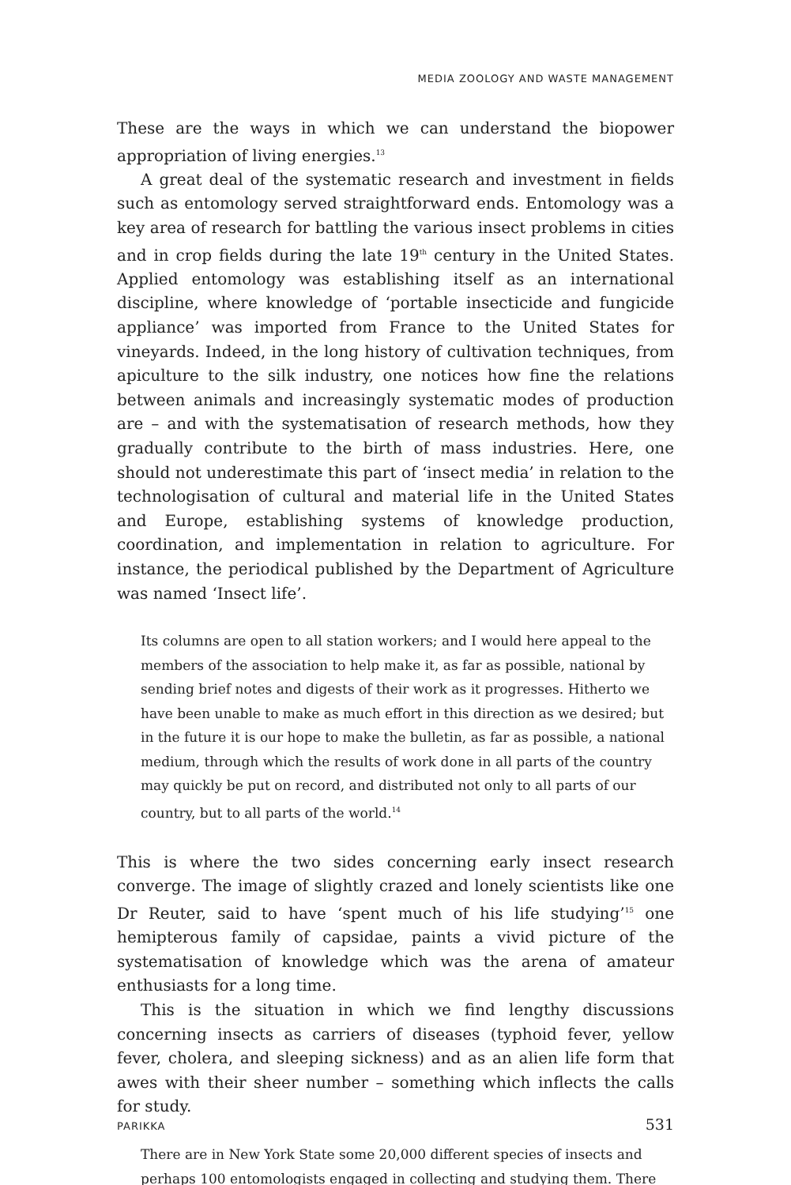MEDIA ZOOLOGY AND WASTE MANAGEMENT
These are the ways in which we can understand the biopower appropriation of living energies.<sup>13</sup>
A great deal of the systematic research and investment in fields such as entomology served straightforward ends. Entomology was a key area of research for battling the various insect problems in cities and in crop fields during the late 19<sup>th</sup> century in the United States. Applied entomology was establishing itself as an international discipline, where knowledge of ‘portable insecticide and fungicide appliance’ was imported from France to the United States for vineyards. Indeed, in the long history of cultivation techniques, from apiculture to the silk industry, one notices how fine the relations between animals and increasingly systematic modes of production are – and with the systematisation of research methods, how they gradually contribute to the birth of mass industries. Here, one should not underestimate this part of ‘insect media’ in relation to the technologisation of cultural and material life in the United States and Europe, establishing systems of knowledge production, coordination, and implementation in relation to agriculture. For instance, the periodical published by the Department of Agriculture was named ‘Insect life’.
Its columns are open to all station workers; and I would here appeal to the members of the association to help make it, as far as possible, national by sending brief notes and digests of their work as it progresses. Hitherto we have been unable to make as much effort in this direction as we desired; but in the future it is our hope to make the bulletin, as far as possible, a national medium, through which the results of work done in all parts of the country may quickly be put on record, and distributed not only to all parts of our country, but to all parts of the world.<sup>14</sup>
This is where the two sides concerning early insect research converge. The image of slightly crazed and lonely scientists like one Dr Reuter, said to have ‘spent much of his life studying’<sup>15</sup> one hemipterous family of capsidae, paints a vivid picture of the systematisation of knowledge which was the arena of amateur enthusiasts for a long time.
This is the situation in which we find lengthy discussions concerning insects as carriers of diseases (typhoid fever, yellow fever, cholera, and sleeping sickness) and as an alien life form that awes with their sheer number – something which inflects the calls for study.
There are in New York State some 20,000 different species of insects and perhaps 100 entomologists engaged in collecting and studying them. There
PARIKKA 531